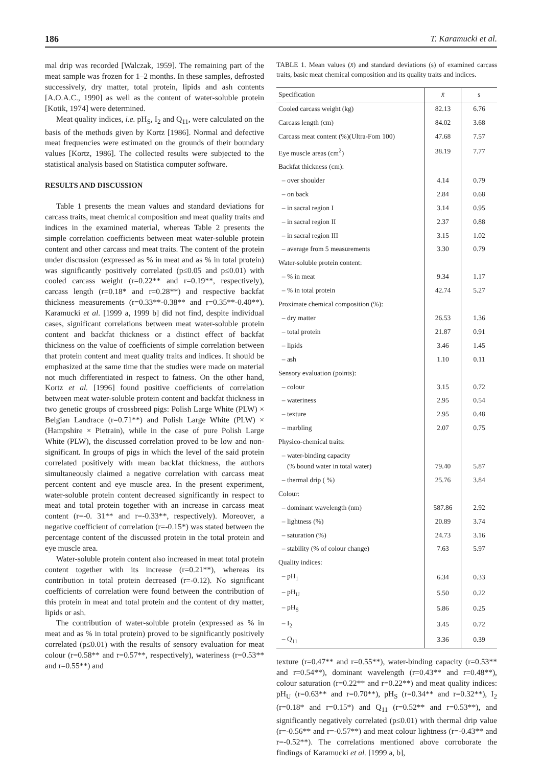186 T. Karamucki et al.
mal drip was recorded [Walczak, 1959]. The remaining part of the meat sample was frozen for 1–2 months. In these samples, defrosted successively, dry matter, total protein, lipids and ash contents [A.O.A.C., 1990] as well as the content of water-soluble protein [Kotik, 1974] were determined.
Meat quality indices, i.e. pH<sub>S</sub>, I<sub>2</sub> and Q<sub>11</sub>, were calculated on the basis of the methods given by Kortz [1986]. Normal and defective meat frequencies were estimated on the grounds of their boundary values [Kortz, 1986]. The collected results were subjected to the statistical analysis based on Statistica computer software.
RESULTS AND DISCUSSION
Table 1 presents the mean values and standard deviations for carcass traits, meat chemical composition and meat quality traits and indices in the examined material, whereas Table 2 presents the simple correlation coefficients between meat water-soluble protein content and other carcass and meat traits. The content of the protein under discussion (expressed as % in meat and as % in total protein) was significantly positively correlated (p≤0.05 and p≤0.01) with cooled carcass weight (r=0.22** and r=0.19**, respectively), carcass length (r=0.18* and r=0.28**) and respective backfat thickness measurements (r=0.33**-0.38** and r=0.35**-0.40**). Karamucki et al. [1999 a, 1999 b] did not find, despite individual cases, significant correlations between meat water-soluble protein content and backfat thickness or a distinct effect of backfat thickness on the value of coefficients of simple correlation between that protein content and meat quality traits and indices. It should be emphasized at the same time that the studies were made on material not much differentiated in respect to fatness. On the other hand, Kortz et al. [1996] found positive coefficients of correlation between meat water-soluble protein content and backfat thickness in two genetic groups of crossbreed pigs: Polish Large White (PLW) × Belgian Landrace (r=0.71**) and Polish Large White (PLW) × (Hampshire × Pietrain), while in the case of pure Polish Large White (PLW), the discussed correlation proved to be low and non-significant. In groups of pigs in which the level of the said protein correlated positively with mean backfat thickness, the authors simultaneously claimed a negative correlation with carcass meat percent content and eye muscle area. In the present experiment, water-soluble protein content decreased significantly in respect to meat and total protein together with an increase in carcass meat content (r=-0. 31** and r=-0.33**, respectively). Moreover, a negative coefficient of correlation (r=-0.15*) was stated between the percentage content of the discussed protein in the total protein and eye muscle area.
Water-soluble protein content also increased in meat total protein content together with its increase (r=0.21**), whereas its contribution in total protein decreased (r=-0.12). No significant coefficients of correlation were found between the contribution of this protein in meat and total protein and the content of dry matter, lipids or ash.
The contribution of water-soluble protein (expressed as % in meat and as % in total protein) proved to be significantly positively correlated (p≤0.01) with the results of sensory evaluation for meat colour (r=0.58** and r=0.57**, respectively), wateriness (r=0.53** and r=0.55**) and
TABLE 1. Mean values (x̄) and standard deviations (s) of examined carcass traits, basic meat chemical composition and its quality traits and indices.
| Specification | x̄ | s |
| --- | --- | --- |
| Cooled carcass weight (kg) | 82.13 | 6.76 |
| Carcass length (cm) | 84.02 | 3.68 |
| Carcass meat content (%)(Ultra-Fom 100) | 47.68 | 7.57 |
| Eye muscle areas (cm<sup>2</sup>) | 38.19 | 7.77 |
| Backfat thickness (cm): | | |
| – over shoulder | 4.14 | 0.79 |
| – on back | 2.84 | 0.68 |
| – in sacral region I | 3.14 | 0.95 |
| – in sacral region II | 2.37 | 0.88 |
| – in sacral region III | 3.15 | 1.02 |
| – average from 5 measurements | 3.30 | 0.79 |
| Water-soluble protein content: | | |
| – % in meat | 9.34 | 1.17 |
| – % in total protein | 42.74 | 5.27 |
| Proximate chemical composition (%): | | |
| – dry matter | 26.53 | 1.36 |
| – total protein | 21.87 | 0.91 |
| – lipids | 3.46 | 1.45 |
| – ash | 1.10 | 0.11 |
| Sensory evaluation (points): | | |
| – colour | 3.15 | 0.72 |
| – wateriness | 2.95 | 0.54 |
| – texture | 2.95 | 0.48 |
| – marbling | 2.07 | 0.75 |
| Physico-chemical traits: | | |
| – water-binding capacity (% bound water in total water) | 79.40 | 5.87 |
| – thermal drip ( %) | 25.76 | 3.84 |
| Colour: | | |
| – dominant wavelength (nm) | 587.86 | 2.92 |
| – lightness (%) | 20.89 | 3.74 |
| – saturation (%) | 24.73 | 3.16 |
| – stability (% of colour change) | 7.63 | 5.97 |
| Quality indices: | | |
| – pH<sub>1</sub> | 6.34 | 0.33 |
| – pH<sub>U</sub> | 5.50 | 0.22 |
| – pH<sub>S</sub> | 5.86 | 0.25 |
| – I<sub>2</sub> | 3.45 | 0.72 |
| – Q<sub>11</sub> | 3.36 | 0.39 |
texture (r=0.47** and r=0.55**), water-binding capacity (r=0.53** and r=0.54**), dominant wavelength (r=0.43** and r=0.48**), colour saturation (r=0.22** and r=0.22**) and meat quality indices: pH<sub>U</sub> (r=0.63** and r=0.70**), pH<sub>S</sub> (r=0.34** and r=0.32**), I<sub>2</sub> (r=0.18* and r=0.15*) and Q<sub>11</sub> (r=0.52** and r=0.53**), and significantly negatively correlated (p≤0.01) with thermal drip value (r=-0.56** and r=-0.57**) and meat colour lightness (r=-0.43** and r=-0.52**). The correlations mentioned above corroborate the findings of Karamucki et al. [1999 a, b],